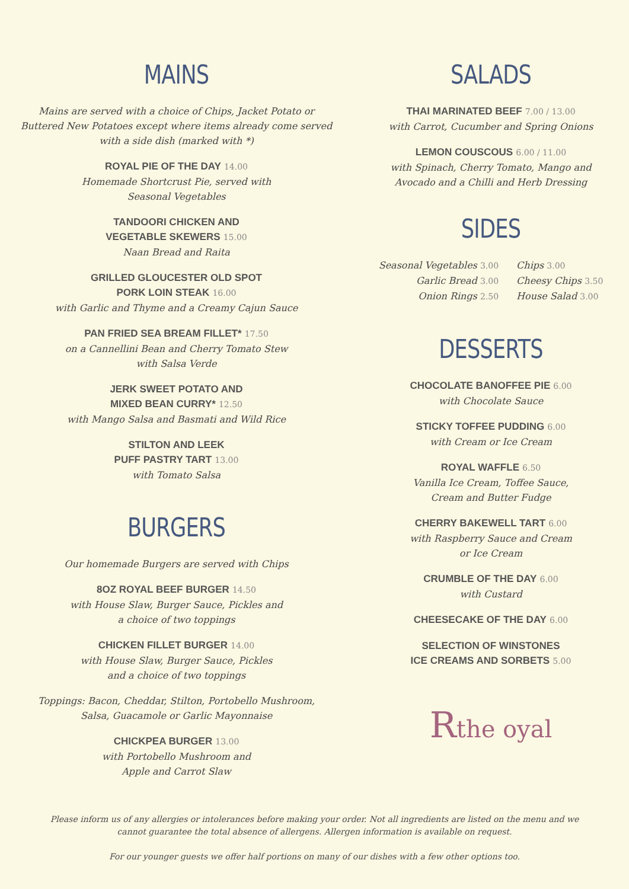MAINS
Mains are served with a choice of Chips, Jacket Potato or
Buttered New Potatoes except where items already come served
with a side dish (marked with *)
ROYAL PIE OF THE DAY 14.00
Homemade Shortcrust Pie, served with
Seasonal Vegetables
TANDOORI CHICKEN AND
VEGETABLE SKEWERS 15.00
Naan Bread and Raita
GRILLED GLOUCESTER OLD SPOT
PORK LOIN STEAK 16.00
with Garlic and Thyme and a Creamy Cajun Sauce
PAN FRIED SEA BREAM FILLET* 17.50
on a Cannellini Bean and Cherry Tomato Stew
with Salsa Verde
JERK SWEET POTATO AND
MIXED BEAN CURRY* 12.50
with Mango Salsa and Basmati and Wild Rice
STILTON AND LEEK
PUFF PASTRY TART 13.00
with Tomato Salsa
BURGERS
Our homemade Burgers are served with Chips
8OZ ROYAL BEEF BURGER 14.50
with House Slaw, Burger Sauce, Pickles and
a choice of two toppings
CHICKEN FILLET BURGER 14.00
with House Slaw, Burger Sauce, Pickles
and a choice of two toppings
Toppings: Bacon, Cheddar, Stilton, Portobello Mushroom,
Salsa, Guacamole or Garlic Mayonnaise
CHICKPEA BURGER 13.00
with Portobello Mushroom and
Apple and Carrot Slaw
SALADS
THAI MARINATED BEEF 7.00 / 13.00
with Carrot, Cucumber and Spring Onions
LEMON COUSCOUS 6.00 / 11.00
with Spinach, Cherry Tomato, Mango and
Avocado and a Chilli and Herb Dressing
SIDES
Seasonal Vegetables 3.00
Garlic Bread 3.00
Onion Rings 2.50
Chips 3.00
Cheesy Chips 3.50
House Salad 3.00
DESSERTS
CHOCOLATE BANOFFEE PIE 6.00
with Chocolate Sauce
STICKY TOFFEE PUDDING 6.00
with Cream or Ice Cream
ROYAL WAFFLE 6.50
Vanilla Ice Cream, Toffee Sauce,
Cream and Butter Fudge
CHERRY BAKEWELL TART 6.00
with Raspberry Sauce and Cream
or Ice Cream
CRUMBLE OF THE DAY 6.00
with Custard
CHEESECAKE OF THE DAY 6.00
SELECTION OF WINSTONES
ICE CREAMS AND SORBETS 5.00
Rthe oyal
Please inform us of any allergies or intolerances before making your order. Not all ingredients are listed on the menu and we cannot guarantee the total absence of allergens. Allergen information is available on request.
For our younger guests we offer half portions on many of our dishes with a few other options too.